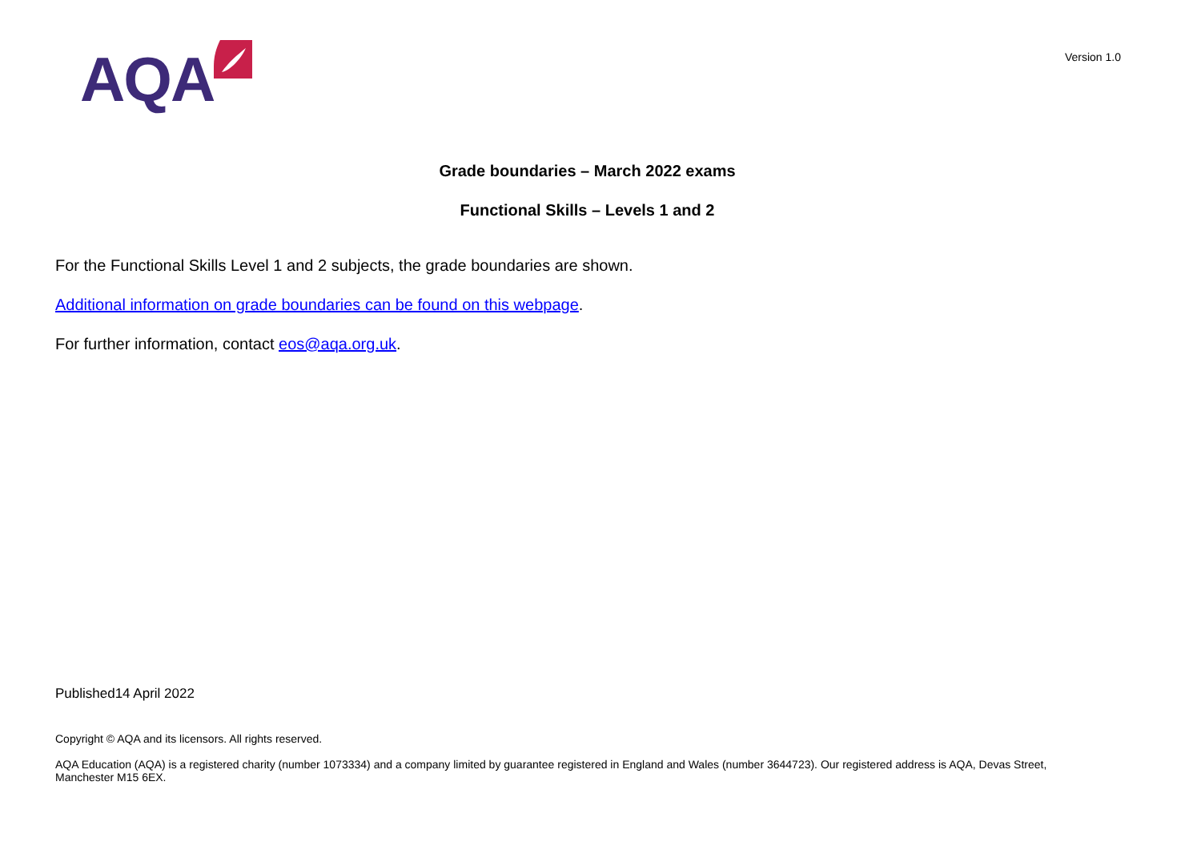AQA
Version 1.0
Grade boundaries – March 2022 exams
Functional Skills – Levels 1 and 2
For the Functional Skills Level 1 and 2 subjects, the grade boundaries are shown.
Additional information on grade boundaries can be found on this webpage.
For further information, contact eos@aqa.org.uk.
Published14 April 2022
Copyright © AQA and its licensors. All rights reserved.
AQA Education (AQA) is a registered charity (number 1073334) and a company limited by guarantee registered in England and Wales (number 3644723). Our registered address is AQA, Devas Street, Manchester M15 6EX.